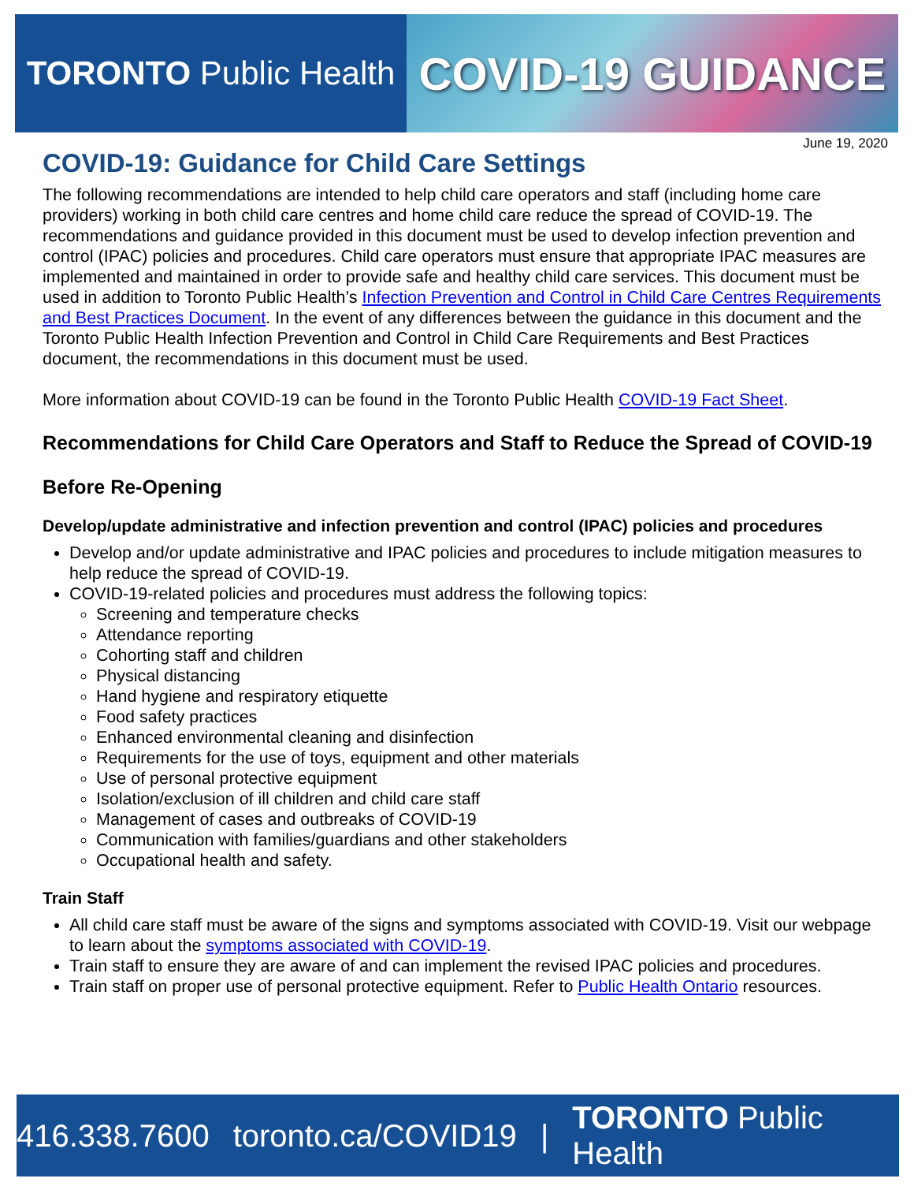TORONTO Public Health
COVID-19 GUIDANCE
June 19, 2020
COVID-19: Guidance for Child Care Settings
The following recommendations are intended to help child care operators and staff (including home care providers) working in both child care centres and home child care reduce the spread of COVID-19. The recommendations and guidance provided in this document must be used to develop infection prevention and control (IPAC) policies and procedures. Child care operators must ensure that appropriate IPAC measures are implemented and maintained in order to provide safe and healthy child care services. This document must be used in addition to Toronto Public Health’s Infection Prevention and Control in Child Care Centres Requirements and Best Practices Document. In the event of any differences between the guidance in this document and the Toronto Public Health Infection Prevention and Control in Child Care Requirements and Best Practices document, the recommendations in this document must be used.
More information about COVID-19 can be found in the Toronto Public Health COVID-19 Fact Sheet.
Recommendations for Child Care Operators and Staff to Reduce the Spread of COVID-19
Before Re-Opening
Develop/update administrative and infection prevention and control (IPAC) policies and procedures
Develop and/or update administrative and IPAC policies and procedures to include mitigation measures to help reduce the spread of COVID-19.
COVID-19-related policies and procedures must address the following topics:
Screening and temperature checks
Attendance reporting
Cohorting staff and children
Physical distancing
Hand hygiene and respiratory etiquette
Food safety practices
Enhanced environmental cleaning and disinfection
Requirements for the use of toys, equipment and other materials
Use of personal protective equipment
Isolation/exclusion of ill children and child care staff
Management of cases and outbreaks of COVID-19
Communication with families/guardians and other stakeholders
Occupational health and safety.
Train Staff
All child care staff must be aware of the signs and symptoms associated with COVID-19. Visit our webpage to learn about the symptoms associated with COVID-19.
Train staff to ensure they are aware of and can implement the revised IPAC policies and procedures.
Train staff on proper use of personal protective equipment. Refer to Public Health Ontario resources.
416.338.7600 toronto.ca/COVID19 | TORONTO Public Health